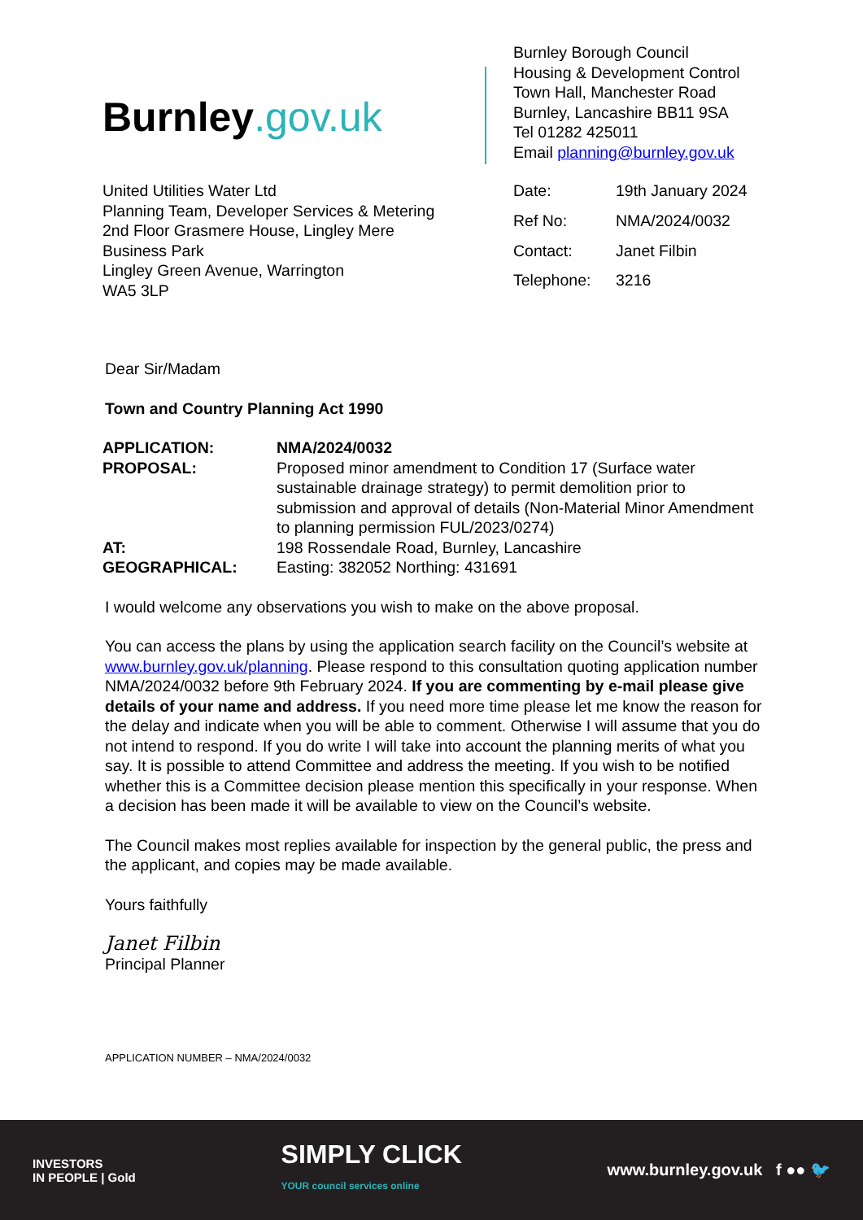Burnley.gov.uk
Burnley Borough Council
Housing & Development Control
Town Hall, Manchester Road
Burnley, Lancashire BB11 9SA
Tel 01282 425011
Email planning@burnley.gov.uk
United Utilities Water Ltd
Planning Team, Developer Services & Metering
2nd Floor Grasmere House, Lingley Mere
Business Park
Lingley Green Avenue, Warrington
WA5 3LP
| Date: | 19th January 2024 |
| Ref No: | NMA/2024/0032 |
| Contact: | Janet Filbin |
| Telephone: | 3216 |
Dear Sir/Madam
Town and Country Planning Act 1990
| APPLICATION: | NMA/2024/0032 |
| PROPOSAL: | Proposed minor amendment to Condition 17 (Surface water sustainable drainage strategy) to permit demolition prior to submission and approval of details (Non-Material Minor Amendment to planning permission FUL/2023/0274) |
| AT: | 198 Rossendale Road, Burnley, Lancashire |
| GEOGRAPHICAL: | Easting: 382052 Northing: 431691 |
I would welcome any observations you wish to make on the above proposal.
You can access the plans by using the application search facility on the Council’s website at www.burnley.gov.uk/planning. Please respond to this consultation quoting application number NMA/2024/0032 before 9th February 2024. If you are commenting by e-mail please give details of your name and address. If you need more time please let me know the reason for the delay and indicate when you will be able to comment. Otherwise I will assume that you do not intend to respond. If you do write I will take into account the planning merits of what you say. It is possible to attend Committee and address the meeting. If you wish to be notified whether this is a Committee decision please mention this specifically in your response. When a decision has been made it will be available to view on the Council’s website.
The Council makes most replies available for inspection by the general public, the press and the applicant, and copies may be made available.
Yours faithfully
Janet Filbin
Principal Planner
APPLICATION NUMBER – NMA/2024/0032
INVESTORS
IN PEOPLE | Gold
SIMPLY CLICK
YOUR council services online
www.burnley.gov.uk f ●● 🐦